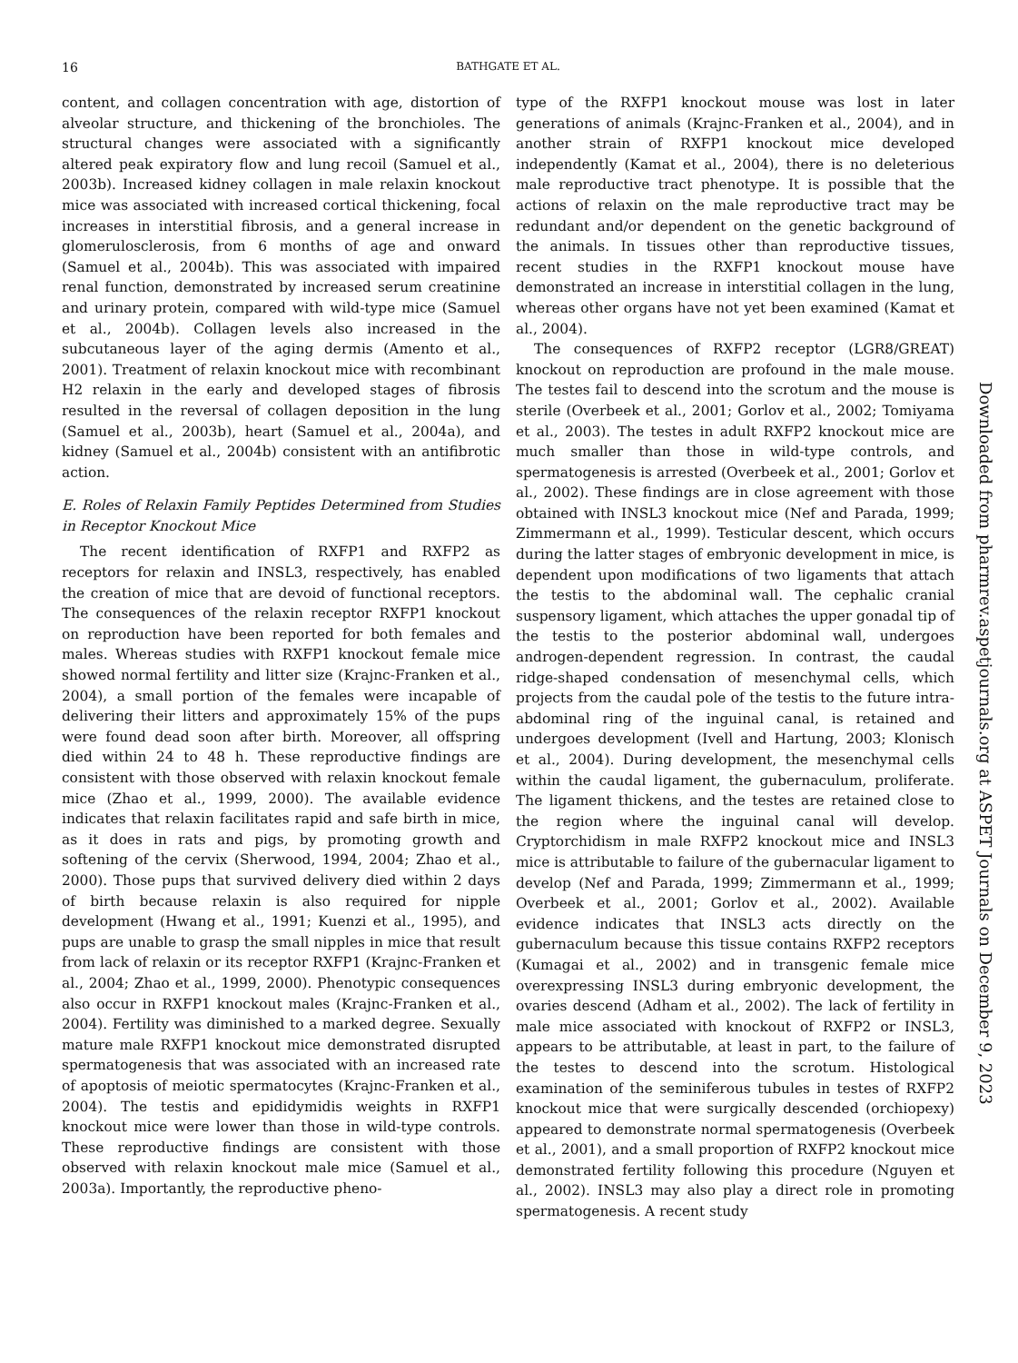16 BATHGATE ET AL.
content, and collagen concentration with age, distortion of alveolar structure, and thickening of the bronchioles. The structural changes were associated with a significantly altered peak expiratory flow and lung recoil (Samuel et al., 2003b). Increased kidney collagen in male relaxin knockout mice was associated with increased cortical thickening, focal increases in interstitial fibrosis, and a general increase in glomerulosclerosis, from 6 months of age and onward (Samuel et al., 2004b). This was associated with impaired renal function, demonstrated by increased serum creatinine and urinary protein, compared with wild-type mice (Samuel et al., 2004b). Collagen levels also increased in the subcutaneous layer of the aging dermis (Amento et al., 2001). Treatment of relaxin knockout mice with recombinant H2 relaxin in the early and developed stages of fibrosis resulted in the reversal of collagen deposition in the lung (Samuel et al., 2003b), heart (Samuel et al., 2004a), and kidney (Samuel et al., 2004b) consistent with an antifibrotic action.
E. Roles of Relaxin Family Peptides Determined from Studies in Receptor Knockout Mice
The recent identification of RXFP1 and RXFP2 as receptors for relaxin and INSL3, respectively, has enabled the creation of mice that are devoid of functional receptors. The consequences of the relaxin receptor RXFP1 knockout on reproduction have been reported for both females and males. Whereas studies with RXFP1 knockout female mice showed normal fertility and litter size (Krajnc-Franken et al., 2004), a small portion of the females were incapable of delivering their litters and approximately 15% of the pups were found dead soon after birth. Moreover, all offspring died within 24 to 48 h. These reproductive findings are consistent with those observed with relaxin knockout female mice (Zhao et al., 1999, 2000). The available evidence indicates that relaxin facilitates rapid and safe birth in mice, as it does in rats and pigs, by promoting growth and softening of the cervix (Sherwood, 1994, 2004; Zhao et al., 2000). Those pups that survived delivery died within 2 days of birth because relaxin is also required for nipple development (Hwang et al., 1991; Kuenzi et al., 1995), and pups are unable to grasp the small nipples in mice that result from lack of relaxin or its receptor RXFP1 (Krajnc-Franken et al., 2004; Zhao et al., 1999, 2000). Phenotypic consequences also occur in RXFP1 knockout males (Krajnc-Franken et al., 2004). Fertility was diminished to a marked degree. Sexually mature male RXFP1 knockout mice demonstrated disrupted spermatogenesis that was associated with an increased rate of apoptosis of meiotic spermatocytes (Krajnc-Franken et al., 2004). The testis and epididymidis weights in RXFP1 knockout mice were lower than those in wild-type controls. These reproductive findings are consistent with those observed with relaxin knockout male mice (Samuel et al., 2003a). Importantly, the reproductive pheno-
type of the RXFP1 knockout mouse was lost in later generations of animals (Krajnc-Franken et al., 2004), and in another strain of RXFP1 knockout mice developed independently (Kamat et al., 2004), there is no deleterious male reproductive tract phenotype. It is possible that the actions of relaxin on the male reproductive tract may be redundant and/or dependent on the genetic background of the animals. In tissues other than reproductive tissues, recent studies in the RXFP1 knockout mouse have demonstrated an increase in interstitial collagen in the lung, whereas other organs have not yet been examined (Kamat et al., 2004).
The consequences of RXFP2 receptor (LGR8/GREAT) knockout on reproduction are profound in the male mouse. The testes fail to descend into the scrotum and the mouse is sterile (Overbeek et al., 2001; Gorlov et al., 2002; Tomiyama et al., 2003). The testes in adult RXFP2 knockout mice are much smaller than those in wild-type controls, and spermatogenesis is arrested (Overbeek et al., 2001; Gorlov et al., 2002). These findings are in close agreement with those obtained with INSL3 knockout mice (Nef and Parada, 1999; Zimmermann et al., 1999). Testicular descent, which occurs during the latter stages of embryonic development in mice, is dependent upon modifications of two ligaments that attach the testis to the abdominal wall. The cephalic cranial suspensory ligament, which attaches the upper gonadal tip of the testis to the posterior abdominal wall, undergoes androgen-dependent regression. In contrast, the caudal ridge-shaped condensation of mesenchymal cells, which projects from the caudal pole of the testis to the future intra-abdominal ring of the inguinal canal, is retained and undergoes development (Ivell and Hartung, 2003; Klonisch et al., 2004). During development, the mesenchymal cells within the caudal ligament, the gubernaculum, proliferate. The ligament thickens, and the testes are retained close to the region where the inguinal canal will develop. Cryptorchidism in male RXFP2 knockout mice and INSL3 mice is attributable to failure of the gubernacular ligament to develop (Nef and Parada, 1999; Zimmermann et al., 1999; Overbeek et al., 2001; Gorlov et al., 2002). Available evidence indicates that INSL3 acts directly on the gubernaculum because this tissue contains RXFP2 receptors (Kumagai et al., 2002) and in transgenic female mice overexpressing INSL3 during embryonic development, the ovaries descend (Adham et al., 2002). The lack of fertility in male mice associated with knockout of RXFP2 or INSL3, appears to be attributable, at least in part, to the failure of the testes to descend into the scrotum. Histological examination of the seminiferous tubules in testes of RXFP2 knockout mice that were surgically descended (orchiopexy) appeared to demonstrate normal spermatogenesis (Overbeek et al., 2001), and a small proportion of RXFP2 knockout mice demonstrated fertility following this procedure (Nguyen et al., 2002). INSL3 may also play a direct role in promoting spermatogenesis. A recent study
Downloaded from pharmrev.aspetjournals.org at ASPET Journals on December 9, 2023